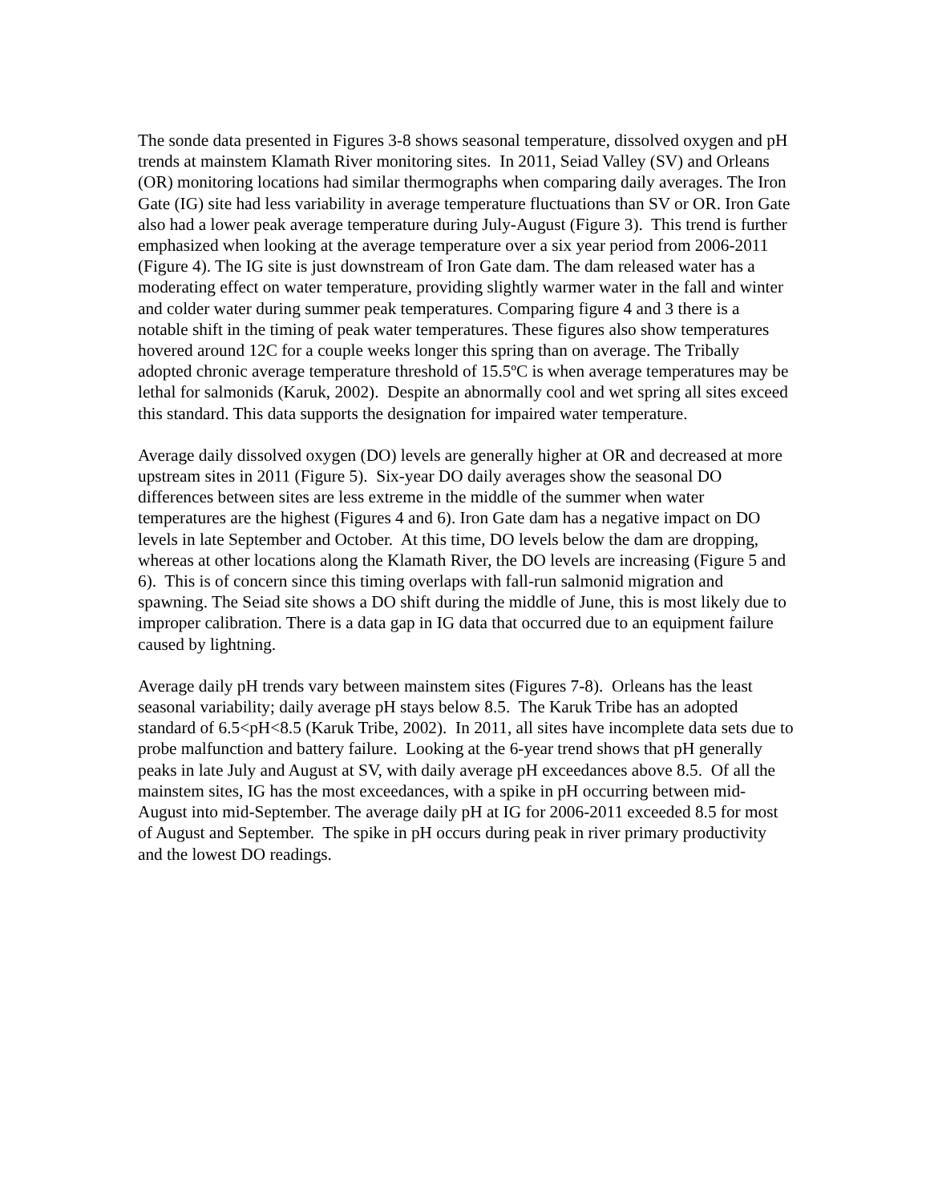The sonde data presented in Figures 3-8 shows seasonal temperature, dissolved oxygen and pH trends at mainstem Klamath River monitoring sites. In 2011, Seiad Valley (SV) and Orleans (OR) monitoring locations had similar thermographs when comparing daily averages. The Iron Gate (IG) site had less variability in average temperature fluctuations than SV or OR. Iron Gate also had a lower peak average temperature during July-August (Figure 3). This trend is further emphasized when looking at the average temperature over a six year period from 2006-2011 (Figure 4). The IG site is just downstream of Iron Gate dam. The dam released water has a moderating effect on water temperature, providing slightly warmer water in the fall and winter and colder water during summer peak temperatures. Comparing figure 4 and 3 there is a notable shift in the timing of peak water temperatures. These figures also show temperatures hovered around 12C for a couple weeks longer this spring than on average. The Tribally adopted chronic average temperature threshold of 15.5ºC is when average temperatures may be lethal for salmonids (Karuk, 2002). Despite an abnormally cool and wet spring all sites exceed this standard. This data supports the designation for impaired water temperature.
Average daily dissolved oxygen (DO) levels are generally higher at OR and decreased at more upstream sites in 2011 (Figure 5). Six-year DO daily averages show the seasonal DO differences between sites are less extreme in the middle of the summer when water temperatures are the highest (Figures 4 and 6). Iron Gate dam has a negative impact on DO levels in late September and October. At this time, DO levels below the dam are dropping, whereas at other locations along the Klamath River, the DO levels are increasing (Figure 5 and 6). This is of concern since this timing overlaps with fall-run salmonid migration and spawning. The Seiad site shows a DO shift during the middle of June, this is most likely due to improper calibration. There is a data gap in IG data that occurred due to an equipment failure caused by lightning.
Average daily pH trends vary between mainstem sites (Figures 7-8). Orleans has the least seasonal variability; daily average pH stays below 8.5. The Karuk Tribe has an adopted standard of 6.5<pH<8.5 (Karuk Tribe, 2002). In 2011, all sites have incomplete data sets due to probe malfunction and battery failure. Looking at the 6-year trend shows that pH generally peaks in late July and August at SV, with daily average pH exceedances above 8.5. Of all the mainstem sites, IG has the most exceedances, with a spike in pH occurring between mid-August into mid-September. The average daily pH at IG for 2006-2011 exceeded 8.5 for most of August and September. The spike in pH occurs during peak in river primary productivity and the lowest DO readings.